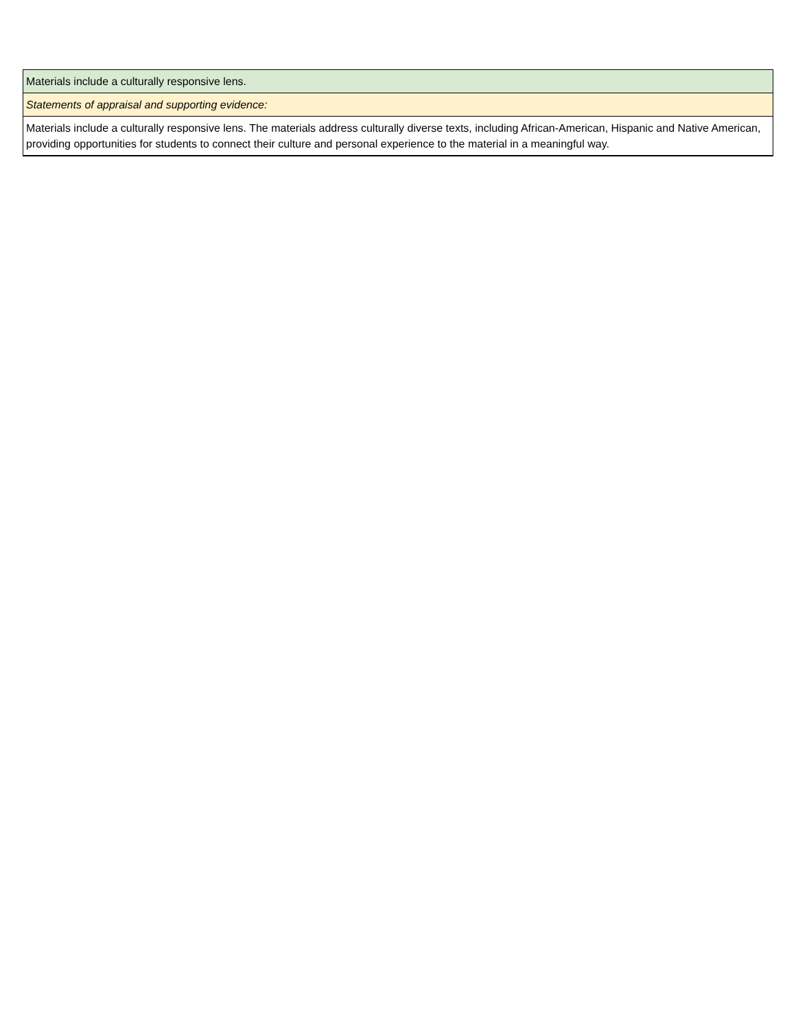| Materials include a culturally responsive lens. |
| Statements of appraisal and supporting evidence: |
| Materials include a culturally responsive lens. The materials address culturally diverse texts, including African-American, Hispanic and Native American, providing opportunities for students to connect their culture and personal experience to the material in a meaningful way. |